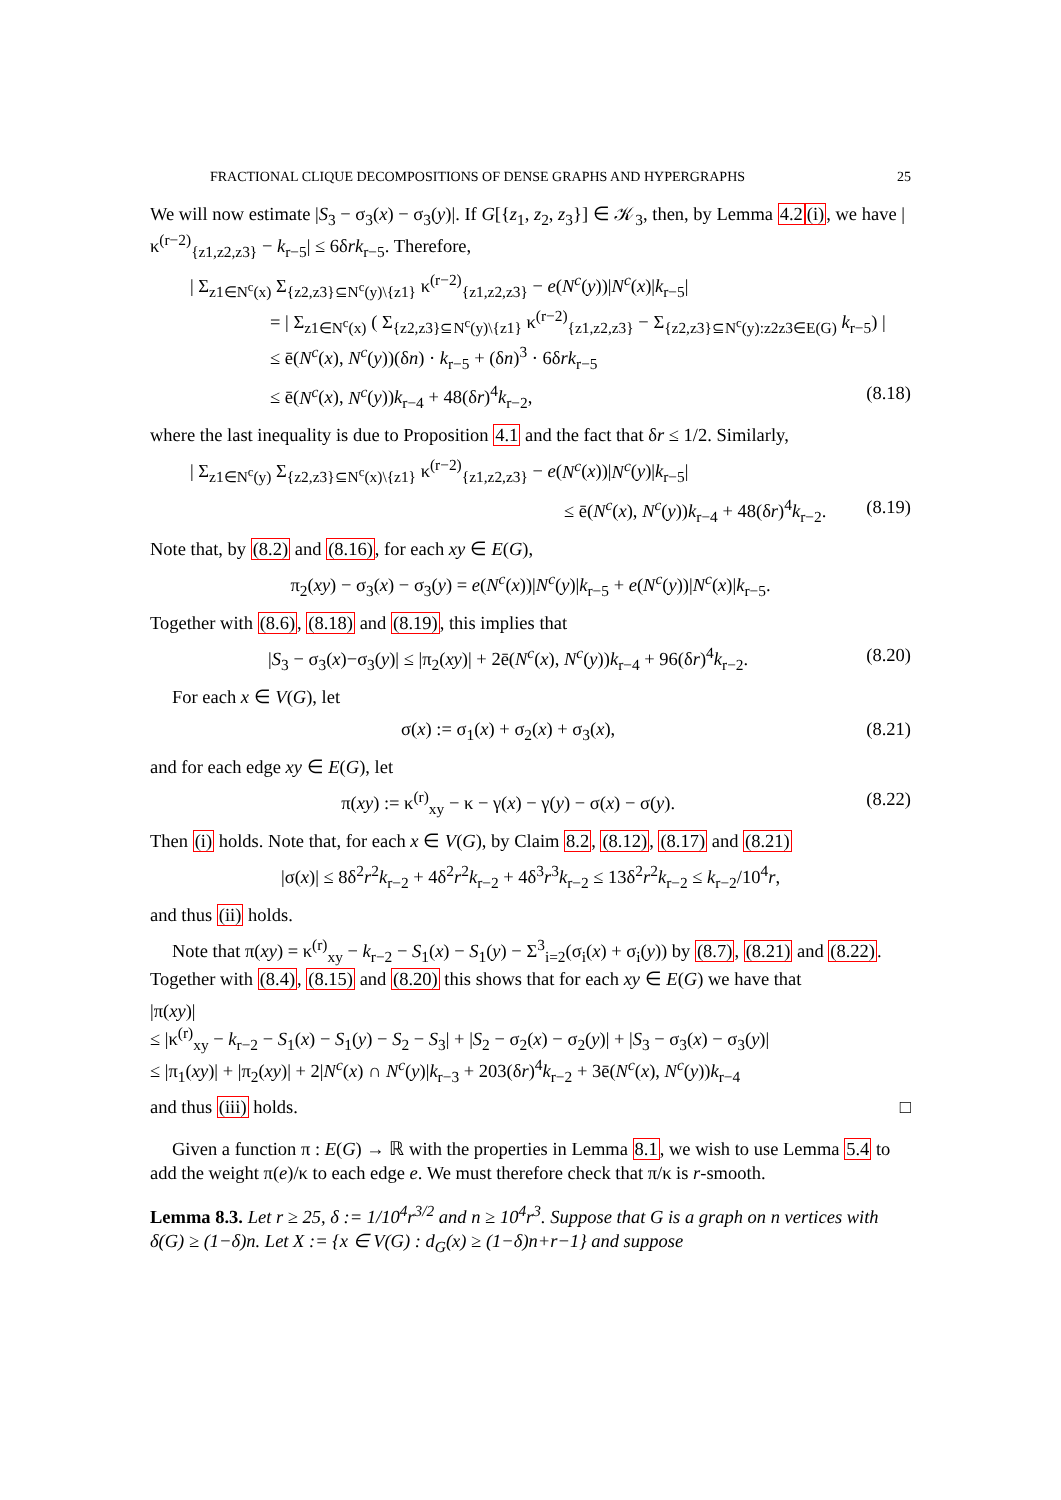FRACTIONAL CLIQUE DECOMPOSITIONS OF DENSE GRAPHS AND HYPERGRAPHS 25
We will now estimate |S<sub>3</sub> − σ<sub>3</sub>(x) − σ<sub>3</sub>(y)|. If G[{z<sub>1</sub>, z<sub>2</sub>, z<sub>3</sub>}] ∈ 𝒦<sub>3</sub>, then, by Lemma 4.2(i), we have |κ<sup>(r−2)</sup><sub>{z1,z2,z3}</sub> − k<sub>r−5</sub>| ≤ 6δrk<sub>r−5</sub>. Therefore,
| Σ<sub>z1∈N<sup>c</sup>(x)</sub> Σ<sub>{z2,z3}⊆N<sup>c</sup>(y)\{z1}</sub> κ<sup>(r−2)</sup><sub>{z1,z2,z3}</sub> − e(N<sup>c</sup>(y))|N<sup>c</sup>(x)|k<sub>r−5</sub>|
= | Σ<sub>z1∈N<sup>c</sup>(x)</sub> ( Σ<sub>{z2,z3}⊆N<sup>c</sup>(y)\{z1}</sub> κ<sup>(r−2)</sup><sub>{z1,z2,z3}</sub> − Σ<sub>{z2,z3}⊆N<sup>c</sup>(y):z2z3∈E(G)</sub> k<sub>r−5</sub>) |
≤ ē(N<sup>c</sup>(x), N<sup>c</sup>(y))(δn) · k<sub>r−5</sub> + (δn)<sup>3</sup> · 6δrk<sub>r−5</sub>
≤ ē(N<sup>c</sup>(x), N<sup>c</sup>(y))k<sub>r−4</sub> + 48(δr)<sup>4</sup>k<sub>r−2</sub>, (8.18)
where the last inequality is due to Proposition 4.1 and the fact that δr ≤ 1/2. Similarly,
| Σ<sub>z1∈N<sup>c</sup>(y)</sub> Σ<sub>{z2,z3}⊆N<sup>c</sup>(x)\{z1}</sub> κ<sup>(r−2)</sup><sub>{z1,z2,z3}</sub> − e(N<sup>c</sup>(x))|N<sup>c</sup>(y)|k<sub>r−5</sub>|
≤ ē(N<sup>c</sup>(x), N<sup>c</sup>(y))k<sub>r−4</sub> + 48(δr)<sup>4</sup>k<sub>r−2</sub>. (8.19)
Note that, by (8.2) and (8.16), for each xy ∈ E(G),
π<sub>2</sub>(xy) − σ<sub>3</sub>(x) − σ<sub>3</sub>(y) = e(N<sup>c</sup>(x))|N<sup>c</sup>(y)|k<sub>r−5</sub> + e(N<sup>c</sup>(y))|N<sup>c</sup>(x)|k<sub>r−5</sub>.
Together with (8.6), (8.18) and (8.19), this implies that
|S<sub>3</sub> − σ<sub>3</sub>(x)−σ<sub>3</sub>(y)| ≤ |π<sub>2</sub>(xy)| + 2ē(N<sup>c</sup>(x), N<sup>c</sup>(y))k<sub>r−4</sub> + 96(δr)<sup>4</sup>k<sub>r−2</sub>. (8.20)
For each x ∈ V(G), let
σ(x) := σ<sub>1</sub>(x) + σ<sub>2</sub>(x) + σ<sub>3</sub>(x), (8.21)
and for each edge xy ∈ E(G), let
π(xy) := κ<sup>(r)</sup><sub>xy</sub> − κ − γ(x) − γ(y) − σ(x) − σ(y). (8.22)
Then (i) holds. Note that, for each x ∈ V(G), by Claim 8.2, (8.12), (8.17) and (8.21)
|σ(x)| ≤ 8δ<sup>2</sup>r<sup>2</sup>k<sub>r−2</sub> + 4δ<sup>2</sup>r<sup>2</sup>k<sub>r−2</sub> + 4δ<sup>3</sup>r<sup>3</sup>k<sub>r−2</sub> ≤ 13δ<sup>2</sup>r<sup>2</sup>k<sub>r−2</sub> ≤ k<sub>r−2</sub>/10<sup>4</sup>r,
and thus (ii) holds.
Note that π(xy) = κ<sup>(r)</sup><sub>xy</sub> − k<sub>r−2</sub> − S<sub>1</sub>(x) − S<sub>1</sub>(y) − Σ<sup>3</sup><sub>i=2</sub>(σ<sub>i</sub>(x) + σ<sub>i</sub>(y)) by (8.7), (8.21) and (8.22). Together with (8.4), (8.15) and (8.20) this shows that for each xy ∈ E(G) we have that
|π(xy)|
≤ |κ<sup>(r)</sup><sub>xy</sub> − k<sub>r−2</sub> − S<sub>1</sub>(x) − S<sub>1</sub>(y) − S<sub>2</sub> − S<sub>3</sub>| + |S<sub>2</sub> − σ<sub>2</sub>(x) − σ<sub>2</sub>(y)| + |S<sub>3</sub> − σ<sub>3</sub>(x) − σ<sub>3</sub>(y)|
≤ |π<sub>1</sub>(xy)| + |π<sub>2</sub>(xy)| + 2|N<sup>c</sup>(x) ∩ N<sup>c</sup>(y)|k<sub>r−3</sub> + 203(δr)<sup>4</sup>k<sub>r−2</sub> + 3ē(N<sup>c</sup>(x), N<sup>c</sup>(y))k<sub>r−4</sub>
and thus (iii) holds. □
Given a function π : E(G) → ℝ with the properties in Lemma 8.1, we wish to use Lemma 5.4 to add the weight π(e)/κ to each edge e. We must therefore check that π/κ is r-smooth.
Lemma 8.3. Let r ≥ 25, δ := 1/10<sup>4</sup>r<sup>3/2</sup> and n ≥ 10<sup>4</sup>r<sup>3</sup>. Suppose that G is a graph on n vertices with δ(G) ≥ (1−δ)n. Let X := {x ∈ V(G) : d<sub>G</sub>(x) ≥ (1−δ)n+r−1} and suppose